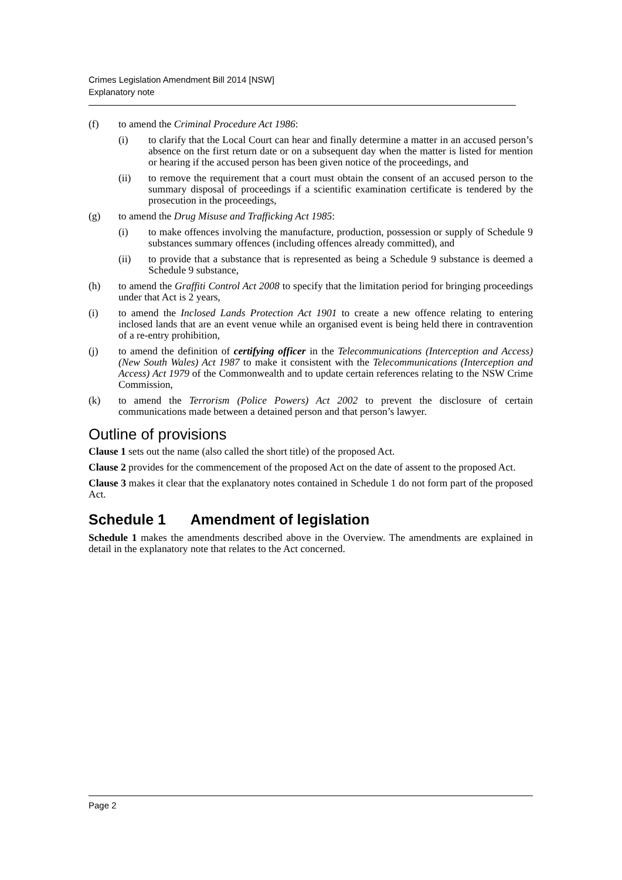Crimes Legislation Amendment Bill 2014 [NSW]
Explanatory note
(f) to amend the Criminal Procedure Act 1986:
(i) to clarify that the Local Court can hear and finally determine a matter in an accused person’s absence on the first return date or on a subsequent day when the matter is listed for mention or hearing if the accused person has been given notice of the proceedings, and
(ii) to remove the requirement that a court must obtain the consent of an accused person to the summary disposal of proceedings if a scientific examination certificate is tendered by the prosecution in the proceedings,
(g) to amend the Drug Misuse and Trafficking Act 1985:
(i) to make offences involving the manufacture, production, possession or supply of Schedule 9 substances summary offences (including offences already committed), and
(ii) to provide that a substance that is represented as being a Schedule 9 substance is deemed a Schedule 9 substance,
(h) to amend the Graffiti Control Act 2008 to specify that the limitation period for bringing proceedings under that Act is 2 years,
(i) to amend the Inclosed Lands Protection Act 1901 to create a new offence relating to entering inclosed lands that are an event venue while an organised event is being held there in contravention of a re-entry prohibition,
(j) to amend the definition of certifying officer in the Telecommunications (Interception and Access) (New South Wales) Act 1987 to make it consistent with the Telecommunications (Interception and Access) Act 1979 of the Commonwealth and to update certain references relating to the NSW Crime Commission,
(k) to amend the Terrorism (Police Powers) Act 2002 to prevent the disclosure of certain communications made between a detained person and that person’s lawyer.
Outline of provisions
Clause 1 sets out the name (also called the short title) of the proposed Act.
Clause 2 provides for the commencement of the proposed Act on the date of assent to the proposed Act.
Clause 3 makes it clear that the explanatory notes contained in Schedule 1 do not form part of the proposed Act.
Schedule 1 Amendment of legislation
Schedule 1 makes the amendments described above in the Overview. The amendments are explained in detail in the explanatory note that relates to the Act concerned.
Page 2